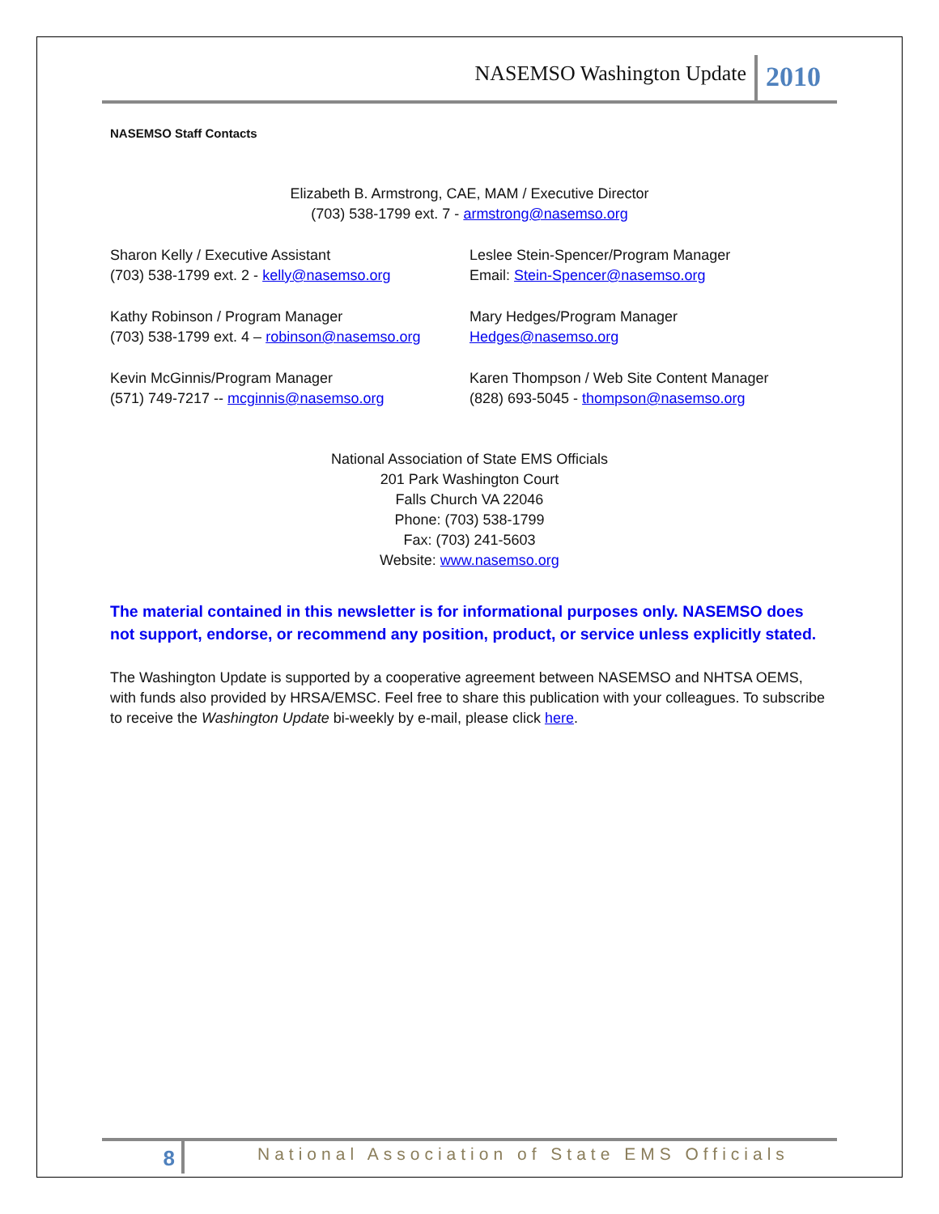NASEMSO Washington Update
2010
NASEMSO Staff Contacts
Elizabeth B. Armstrong, CAE, MAM / Executive Director
(703) 538-1799 ext. 7 - armstrong@nasemso.org
Sharon Kelly / Executive Assistant
(703) 538-1799 ext. 2 - kelly@nasemso.org
Leslee Stein-Spencer/Program Manager
Email: Stein-Spencer@nasemso.org
Kathy Robinson / Program Manager
(703) 538-1799 ext. 4 – robinson@nasemso.org
Mary Hedges/Program Manager
Hedges@nasemso.org
Kevin McGinnis/Program Manager
(571) 749-7217 -- mcginnis@nasemso.org
Karen Thompson / Web Site Content Manager
(828) 693-5045 - thompson@nasemso.org
National Association of State EMS Officials
201 Park Washington Court
Falls Church VA 22046
Phone: (703) 538-1799
Fax: (703) 241-5603
Website: www.nasemso.org
The material contained in this newsletter is for informational purposes only. NASEMSO does not support, endorse, or recommend any position, product, or service unless explicitly stated.
The Washington Update is supported by a cooperative agreement between NASEMSO and NHTSA OEMS, with funds also provided by HRSA/EMSC. Feel free to share this publication with your colleagues. To subscribe to receive the Washington Update bi-weekly by e-mail, please click here.
8
National Association of State EMS Officials